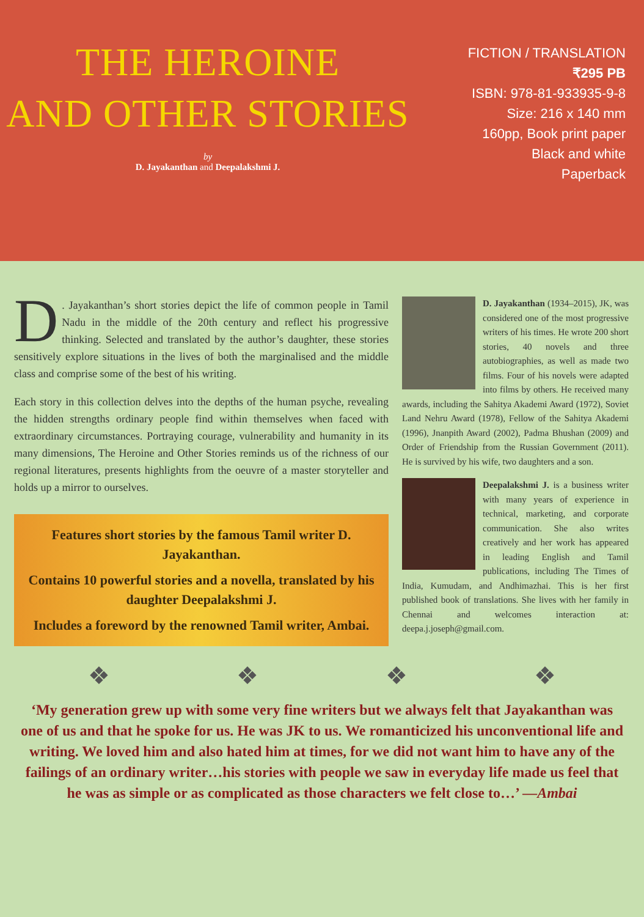THE HEROINE
AND OTHER STORIES
by
D. Jayakanthan and Deepalakshmi J.
FICTION / TRANSLATION
₹295 PB
ISBN: 978-81-933935-9-8
Size: 216 x 140 mm
160pp, Book print paper
Black and white
Paperback
D. Jayakanthan’s short stories depict the life of common people in Tamil Nadu in the middle of the 20th century and reflect his progressive thinking. Selected and translated by the author’s daughter, these stories sensitively explore situations in the lives of both the marginalised and the middle class and comprise some of the best of his writing.
Each story in this collection delves into the depths of the human psyche, revealing the hidden strengths ordinary people find within themselves when faced with extraordinary circumstances. Portraying courage, vulnerability and humanity in its many dimensions, The Heroine and Other Stories reminds us of the richness of our regional literatures, presents highlights from the oeuvre of a master storyteller and holds up a mirror to ourselves.
Features short stories by the famous Tamil writer D. Jayakanthan.
Contains 10 powerful stories and a novella, translated by his daughter Deepalakshmi J.
Includes a foreword by the renowned Tamil writer, Ambai.
D. Jayakanthan (1934–2015), JK, was considered one of the most progressive writers of his times. He wrote 200 short stories, 40 novels and three autobiographies, as well as made two films. Four of his novels were adapted into films by others. He received many awards, including the Sahitya Akademi Award (1972), Soviet Land Nehru Award (1978), Fellow of the Sahitya Akademi (1996), Jnanpith Award (2002), Padma Bhushan (2009) and Order of Friendship from the Russian Government (2011). He is survived by his wife, two daughters and a son.
Deepalakshmi J. is a business writer with many years of experience in technical, marketing, and corporate communication. She also writes creatively and her work has appeared in leading English and Tamil publications, including The Times of India, Kumudam, and Andhimazhai. This is her first published book of translations. She lives with her family in Chennai and welcomes interaction at: deepa.j.joseph@gmail.com.
❖ ❖ ❖ ❖
‘My generation grew up with some very fine writers but we always felt that Jayakanthan was one of us and that he spoke for us. He was JK to us. We romanticized his unconventional life and writing. We loved him and also hated him at times, for we did not want him to have any of the failings of an ordinary writer…his stories with people we saw in everyday life made us feel that he was as simple or as complicated as those characters we felt close to…’ —Ambai